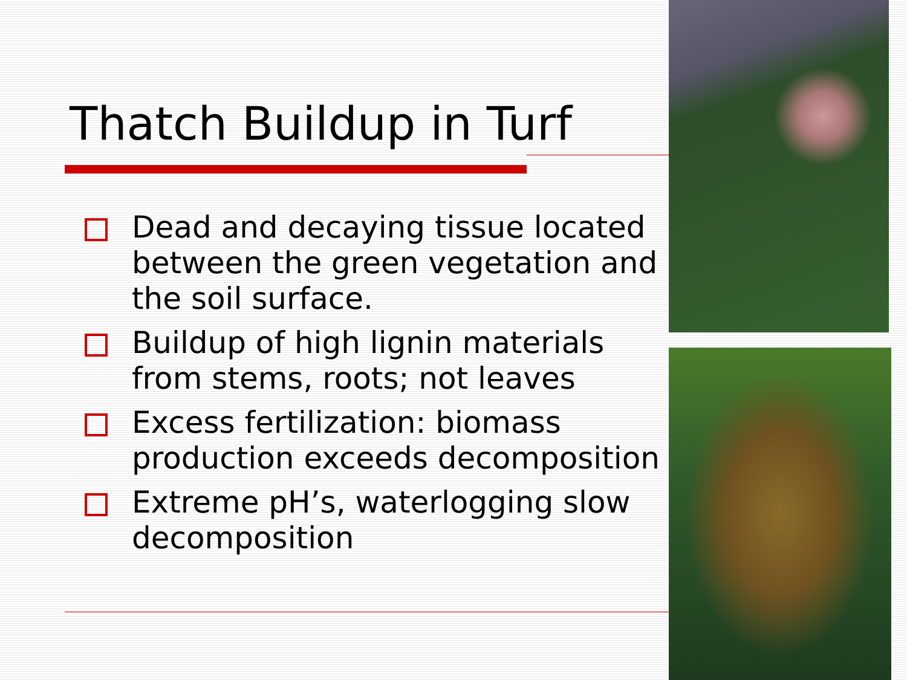Thatch Buildup in Turf
Dead and decaying tissue located between the green vegetation and the soil surface.
Buildup of high lignin materials from stems, roots; not leaves
Excess fertilization: biomass production exceeds decomposition
Extreme pH’s, waterlogging slow decomposition